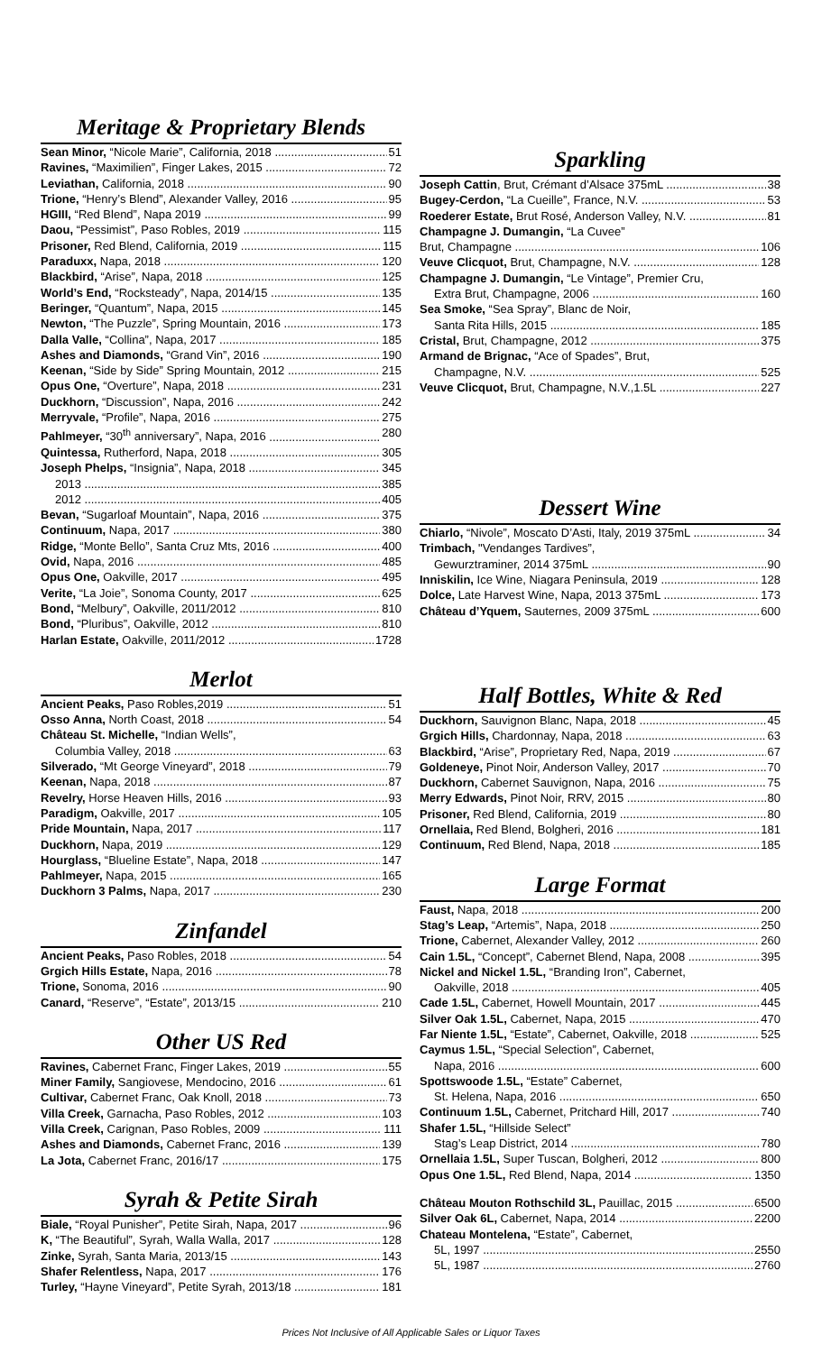Meritage & Proprietary Blends
Sean Minor, “Nicole Marie”, California, 2018 51
Ravines, “Maximilien”, Finger Lakes, 2015 72
Leviathan, California, 2018 90
Trione, “Henry’s Blend”, Alexander Valley, 2016 95
HGIII, “Red Blend”, Napa 2019 99
Daou, “Pessimist”, Paso Robles, 2019 115
Prisoner, Red Blend, California, 2019 115
Paraduxx, Napa, 2018 120
Blackbird, “Arise”, Napa, 2018 125
World’s End, “Rocksteady”, Napa, 2014/15 135
Beringer, “Quantum”, Napa, 2015 145
Newton, “The Puzzle”, Spring Mountain, 2016 173
Dalla Valle, “Collina”, Napa, 2017 185
Ashes and Diamonds, “Grand Vin”, 2016 190
Keenan, “Side by Side” Spring Mountain, 2012 215
Opus One, “Overture”, Napa, 2018 231
Duckhorn, “Discussion”, Napa, 2016 242
Merryvale, “Profile”, Napa, 2016 275
Pahlmeyer, “30<sup>th</sup> anniversary”, Napa, 2016 280
Quintessa, Rutherford, Napa, 2018 305
Joseph Phelps, “Insignia”, Napa, 2018 345
2013 385
2012 405
Bevan, “Sugarloaf Mountain”, Napa, 2016 375
Continuum, Napa, 2017 380
Ridge, “Monte Bello”, Santa Cruz Mts, 2016 400
Ovid, Napa, 2016 485
Opus One, Oakville, 2017 495
Verite, “La Joie”, Sonoma County, 2017 625
Bond, “Melbury”, Oakville, 2011/2012 810
Bond, “Pluribus”, Oakville, 2012 810
Harlan Estate, Oakville, 2011/2012 1728
Merlot
Ancient Peaks, Paso Robles,2019 51
Osso Anna, North Coast, 2018 54
Château St. Michelle, “Indian Wells”,
Columbia Valley, 2018 63
Silverado, “Mt George Vineyard”, 2018 79
Keenan, Napa, 2018 87
Revelry, Horse Heaven Hills, 2016 93
Paradigm, Oakville, 2017 105
Pride Mountain, Napa, 2017 117
Duckhorn, Napa, 2019 129
Hourglass, “Blueline Estate”, Napa, 2018 147
Pahlmeyer, Napa, 2015 165
Duckhorn 3 Palms, Napa, 2017 230
Zinfandel
Ancient Peaks, Paso Robles, 2018 54
Grgich Hills Estate, Napa, 2016 78
Trione, Sonoma, 2016 90
Canard, “Reserve”, “Estate”, 2013/15 210
Other US Red
Ravines, Cabernet Franc, Finger Lakes, 2019 55
Miner Family, Sangiovese, Mendocino, 2016 61
Cultivar, Cabernet Franc, Oak Knoll, 2018 73
Villa Creek, Garnacha, Paso Robles, 2012 103
Villa Creek, Carignan, Paso Robles, 2009 111
Ashes and Diamonds, Cabernet Franc, 2016 139
La Jota, Cabernet Franc, 2016/17 175
Syrah & Petite Sirah
Biale, “Royal Punisher”, Petite Sirah, Napa, 2017 96
K, “The Beautiful”, Syrah, Walla Walla, 2017 128
Zinke, Syrah, Santa Maria, 2013/15 143
Shafer Relentless, Napa, 2017 176
Turley, “Hayne Vineyard”, Petite Syrah, 2013/18 181
Sparkling
Joseph Cattin, Brut, Crémant d’Alsace 375mL 38
Bugey-Cerdon, “La Cueille”, France, N.V. 53
Roederer Estate, Brut Rosé, Anderson Valley, N.V. 81
Champagne J. Dumangin, “La Cuvee”
Brut, Champagne 106
Veuve Clicquot, Brut, Champagne, N.V. 128
Champagne J. Dumangin, “Le Vintage”, Premier Cru,
Extra Brut, Champagne, 2006 160
Sea Smoke, “Sea Spray”, Blanc de Noir,
Santa Rita Hills, 2015 185
Cristal, Brut, Champagne, 2012 375
Armand de Brignac, “Ace of Spades”, Brut,
Champagne, N.V. 525
Veuve Clicquot, Brut, Champagne, N.V.,1.5L 227
Dessert Wine
Chiarlo, “Nivole”, Moscato D’Asti, Italy, 2019 375mL 34
Trimbach, "Vendanges Tardives”,
Gewurztraminer, 2014 375mL 90
Inniskilin, Ice Wine, Niagara Peninsula, 2019 128
Dolce, Late Harvest Wine, Napa, 2013 375mL 173
Château d’Yquem, Sauternes, 2009 375mL 600
Half Bottles, White & Red
Duckhorn, Sauvignon Blanc, Napa, 2018 45
Grgich Hills, Chardonnay, Napa, 2018 63
Blackbird, “Arise”, Proprietary Red, Napa, 2019 67
Goldeneye, Pinot Noir, Anderson Valley, 2017 70
Duckhorn, Cabernet Sauvignon, Napa, 2016 75
Merry Edwards, Pinot Noir, RRV, 2015 80
Prisoner, Red Blend, California, 2019 80
Ornellaia, Red Blend, Bolgheri, 2016 181
Continuum, Red Blend, Napa, 2018 185
Large Format
Faust, Napa, 2018 200
Stag’s Leap, “Artemis”, Napa, 2018 250
Trione, Cabernet, Alexander Valley, 2012 260
Cain 1.5L, “Concept”, Cabernet Blend, Napa, 2008 395
Nickel and Nickel 1.5L, “Branding Iron”, Cabernet,
Oakville, 2018 405
Cade 1.5L, Cabernet, Howell Mountain, 2017 445
Silver Oak 1.5L, Cabernet, Napa, 2015 470
Far Niente 1.5L, “Estate”, Cabernet, Oakville, 2018 525
Caymus 1.5L, “Special Selection”, Cabernet,
Napa, 2016 600
Spottswoode 1.5L, “Estate” Cabernet,
St. Helena, Napa, 2016 650
Continuum 1.5L, Cabernet, Pritchard Hill, 2017 740
Shafer 1.5L, “Hillside Select”
Stag’s Leap District, 2014 780
Ornellaia 1.5L, Super Tuscan, Bolgheri, 2012 800
Opus One 1.5L, Red Blend, Napa, 2014 1350
Château Mouton Rothschild 3L, Pauillac, 2015 6500
Silver Oak 6L, Cabernet, Napa, 2014 2200
Chateau Montelena, “Estate”, Cabernet,
5L, 1997 2550
5L, 1987 2760
Prices Not Inclusive of All Applicable Sales or Liquor Taxes